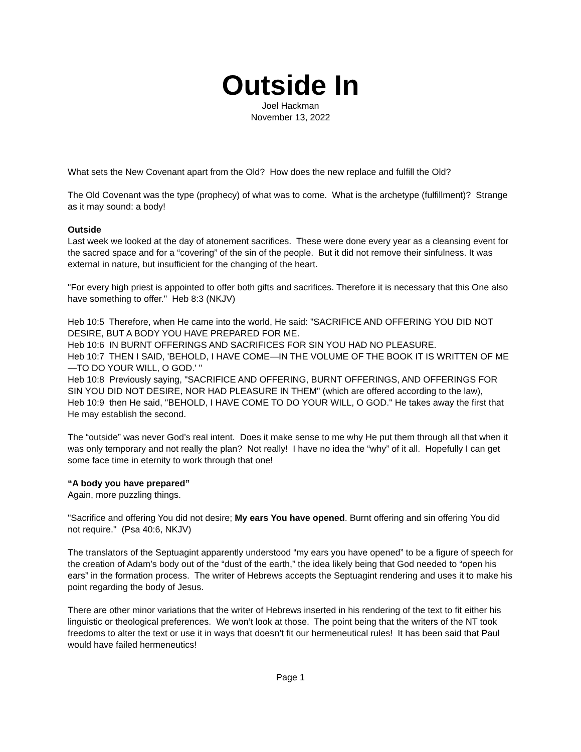Outside In
Joel Hackman
November 13, 2022
What sets the New Covenant apart from the Old? How does the new replace and fulfill the Old?
The Old Covenant was the type (prophecy) of what was to come. What is the archetype (fulfillment)? Strange as it may sound: a body!
Outside
Last week we looked at the day of atonement sacrifices. These were done every year as a cleansing event for the sacred space and for a “covering” of the sin of the people. But it did not remove their sinfulness. It was external in nature, but insufficient for the changing of the heart.
"For every high priest is appointed to offer both gifts and sacrifices. Therefore it is necessary that this One also have something to offer." Heb 8:3 (NKJV)
Heb 10:5 Therefore, when He came into the world, He said: "SACRIFICE AND OFFERING YOU DID NOT DESIRE, BUT A BODY YOU HAVE PREPARED FOR ME.
Heb 10:6 IN BURNT OFFERINGS AND SACRIFICES FOR SIN YOU HAD NO PLEASURE.
Heb 10:7 THEN I SAID, 'BEHOLD, I HAVE COME—IN THE VOLUME OF THE BOOK IT IS WRITTEN OF ME—TO DO YOUR WILL, O GOD.' "
Heb 10:8 Previously saying, "SACRIFICE AND OFFERING, BURNT OFFERINGS, AND OFFERINGS FOR SIN YOU DID NOT DESIRE, NOR HAD PLEASURE IN THEM" (which are offered according to the law),
Heb 10:9 then He said, "BEHOLD, I HAVE COME TO DO YOUR WILL, O GOD." He takes away the first that He may establish the second.
The “outside” was never God’s real intent. Does it make sense to me why He put them through all that when it was only temporary and not really the plan? Not really! I have no idea the “why” of it all. Hopefully I can get some face time in eternity to work through that one!
“A body you have prepared”
Again, more puzzling things.
"Sacrifice and offering You did not desire; My ears You have opened. Burnt offering and sin offering You did not require." (Psa 40:6, NKJV)
The translators of the Septuagint apparently understood “my ears you have opened” to be a figure of speech for the creation of Adam’s body out of the “dust of the earth,” the idea likely being that God needed to “open his ears” in the formation process. The writer of Hebrews accepts the Septuagint rendering and uses it to make his point regarding the body of Jesus.
There are other minor variations that the writer of Hebrews inserted in his rendering of the text to fit either his linguistic or theological preferences. We won’t look at those. The point being that the writers of the NT took freedoms to alter the text or use it in ways that doesn’t fit our hermeneutical rules! It has been said that Paul would have failed hermeneutics!
Page 1